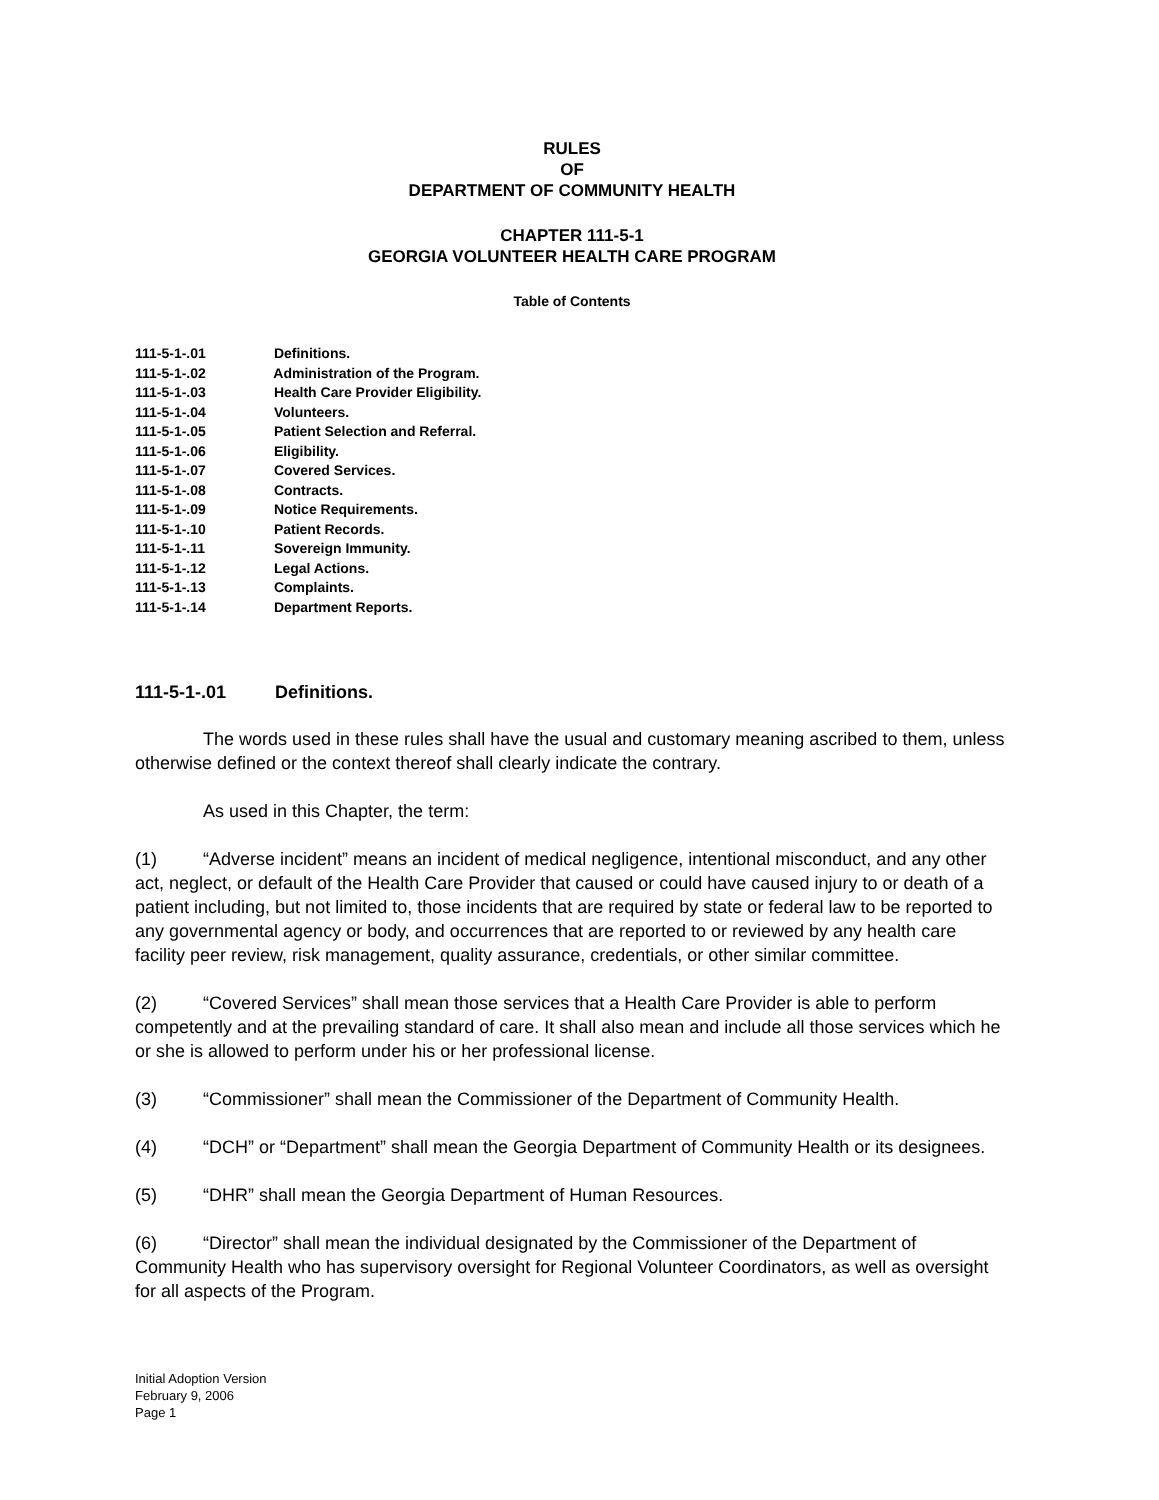RULES
OF
DEPARTMENT OF COMMUNITY HEALTH
CHAPTER 111-5-1
GEORGIA VOLUNTEER HEALTH CARE PROGRAM
Table of Contents
111-5-1-.01 Definitions.
111-5-1-.02 Administration of the Program.
111-5-1-.03 Health Care Provider Eligibility.
111-5-1-.04 Volunteers.
111-5-1-.05 Patient Selection and Referral.
111-5-1-.06 Eligibility.
111-5-1-.07 Covered Services.
111-5-1-.08 Contracts.
111-5-1-.09 Notice Requirements.
111-5-1-.10 Patient Records.
111-5-1-.11 Sovereign Immunity.
111-5-1-.12 Legal Actions.
111-5-1-.13 Complaints.
111-5-1-.14 Department Reports.
111-5-1-.01 Definitions.
The words used in these rules shall have the usual and customary meaning ascribed to them, unless otherwise defined or the context thereof shall clearly indicate the contrary.
As used in this Chapter, the term:
(1) “Adverse incident” means an incident of medical negligence, intentional misconduct, and any other act, neglect, or default of the Health Care Provider that caused or could have caused injury to or death of a patient including, but not limited to, those incidents that are required by state or federal law to be reported to any governmental agency or body, and occurrences that are reported to or reviewed by any health care facility peer review, risk management, quality assurance, credentials, or other similar committee.
(2) “Covered Services” shall mean those services that a Health Care Provider is able to perform competently and at the prevailing standard of care. It shall also mean and include all those services which he or she is allowed to perform under his or her professional license.
(3) “Commissioner” shall mean the Commissioner of the Department of Community Health.
(4) “DCH” or “Department” shall mean the Georgia Department of Community Health or its designees.
(5) “DHR” shall mean the Georgia Department of Human Resources.
(6) “Director” shall mean the individual designated by the Commissioner of the Department of Community Health who has supervisory oversight for Regional Volunteer Coordinators, as well as oversight for all aspects of the Program.
Initial Adoption Version
February 9, 2006
Page 1